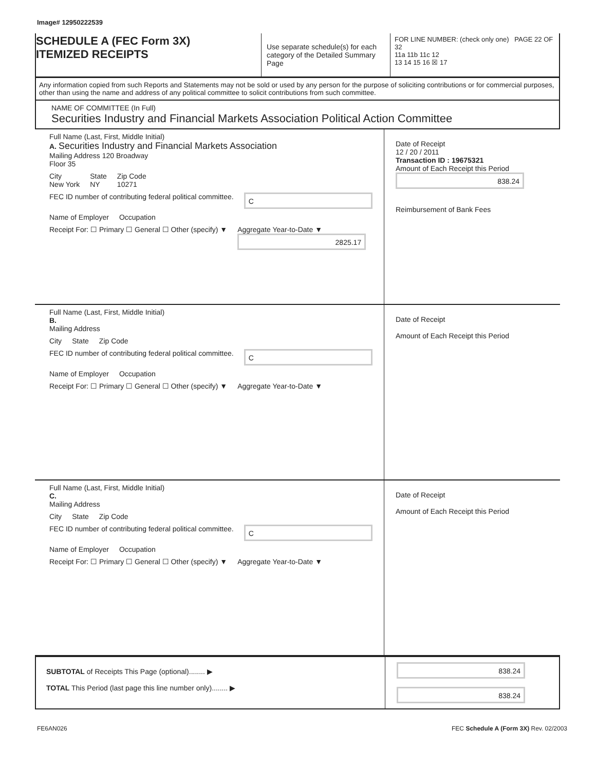Image# 12950222539
SCHEDULE A (FEC Form 3X)
ITEMIZED RECEIPTS
Use separate schedule(s) for each category of the Detailed Summary Page
FOR LINE NUMBER: (check only one) PAGE 22 OF 32
11a 11b 11c 12
13 14 15 16 ☒ 17
Any information copied from such Reports and Statements may not be sold or used by any person for the purpose of soliciting contributions or for commercial purposes, other than using the name and address of any political committee to solicit contributions from such committee.
NAME OF COMMITTEE (In Full)
Securities Industry and Financial Markets Association Political Action Committee
Full Name (Last, First, Middle Initial)
A. Securities Industry and Financial Markets Association
Mailing Address 120 Broadway
Floor 35
City
New York State
NY Zip Code
10271
FEC ID number of contributing federal political committee. C
Name of Employer Occupation
Receipt For: ☐ Primary ☐ General ☐ Other (specify) ▼ Aggregate Year-to-Date ▼
2825.17
Date of Receipt
12 / 20 / 2011
Transaction ID : 19675321
Amount of Each Receipt this Period
838.24
Reimbursement of Bank Fees
Full Name (Last, First, Middle Initial)
B.
Mailing Address
City State Zip Code
FEC ID number of contributing federal political committee. C
Name of Employer Occupation
Receipt For: ☐ Primary ☐ General ☐ Other (specify) ▼ Aggregate Year-to-Date ▼
Date of Receipt
Amount of Each Receipt this Period
Full Name (Last, First, Middle Initial)
C.
Mailing Address
City State Zip Code
FEC ID number of contributing federal political committee. C
Name of Employer Occupation
Receipt For: ☐ Primary ☐ General ☐ Other (specify) ▼ Aggregate Year-to-Date ▼
Date of Receipt
Amount of Each Receipt this Period
SUBTOTAL of Receipts This Page (optional)........ ▶
TOTAL This Period (last page this line number only)........ ▶
838.24
838.24
FE6AN026 FEC Schedule A (Form 3X) Rev. 02/2003